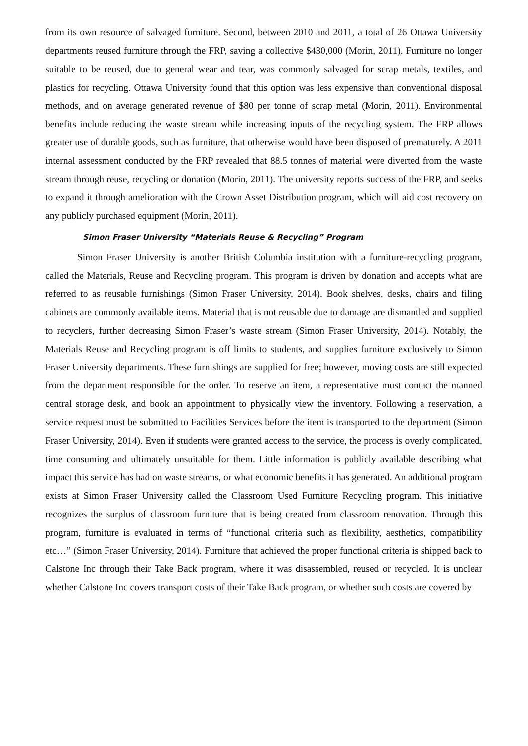from its own resource of salvaged furniture. Second, between 2010 and 2011, a total of 26 Ottawa University departments reused furniture through the FRP, saving a collective $430,000 (Morin, 2011). Furniture no longer suitable to be reused, due to general wear and tear, was commonly salvaged for scrap metals, textiles, and plastics for recycling. Ottawa University found that this option was less expensive than conventional disposal methods, and on average generated revenue of $80 per tonne of scrap metal (Morin, 2011). Environmental benefits include reducing the waste stream while increasing inputs of the recycling system. The FRP allows greater use of durable goods, such as furniture, that otherwise would have been disposed of prematurely. A 2011 internal assessment conducted by the FRP revealed that 88.5 tonnes of material were diverted from the waste stream through reuse, recycling or donation (Morin, 2011). The university reports success of the FRP, and seeks to expand it through amelioration with the Crown Asset Distribution program, which will aid cost recovery on any publicly purchased equipment (Morin, 2011).
Simon Fraser University “Materials Reuse & Recycling” Program
Simon Fraser University is another British Columbia institution with a furniture-recycling program, called the Materials, Reuse and Recycling program. This program is driven by donation and accepts what are referred to as reusable furnishings (Simon Fraser University, 2014). Book shelves, desks, chairs and filing cabinets are commonly available items. Material that is not reusable due to damage are dismantled and supplied to recyclers, further decreasing Simon Fraser’s waste stream (Simon Fraser University, 2014). Notably, the Materials Reuse and Recycling program is off limits to students, and supplies furniture exclusively to Simon Fraser University departments. These furnishings are supplied for free; however, moving costs are still expected from the department responsible for the order. To reserve an item, a representative must contact the manned central storage desk, and book an appointment to physically view the inventory. Following a reservation, a service request must be submitted to Facilities Services before the item is transported to the department (Simon Fraser University, 2014). Even if students were granted access to the service, the process is overly complicated, time consuming and ultimately unsuitable for them. Little information is publicly available describing what impact this service has had on waste streams, or what economic benefits it has generated. An additional program exists at Simon Fraser University called the Classroom Used Furniture Recycling program. This initiative recognizes the surplus of classroom furniture that is being created from classroom renovation. Through this program, furniture is evaluated in terms of “functional criteria such as flexibility, aesthetics, compatibility etc…” (Simon Fraser University, 2014). Furniture that achieved the proper functional criteria is shipped back to Calstone Inc through their Take Back program, where it was disassembled, reused or recycled. It is unclear whether Calstone Inc covers transport costs of their Take Back program, or whether such costs are covered by